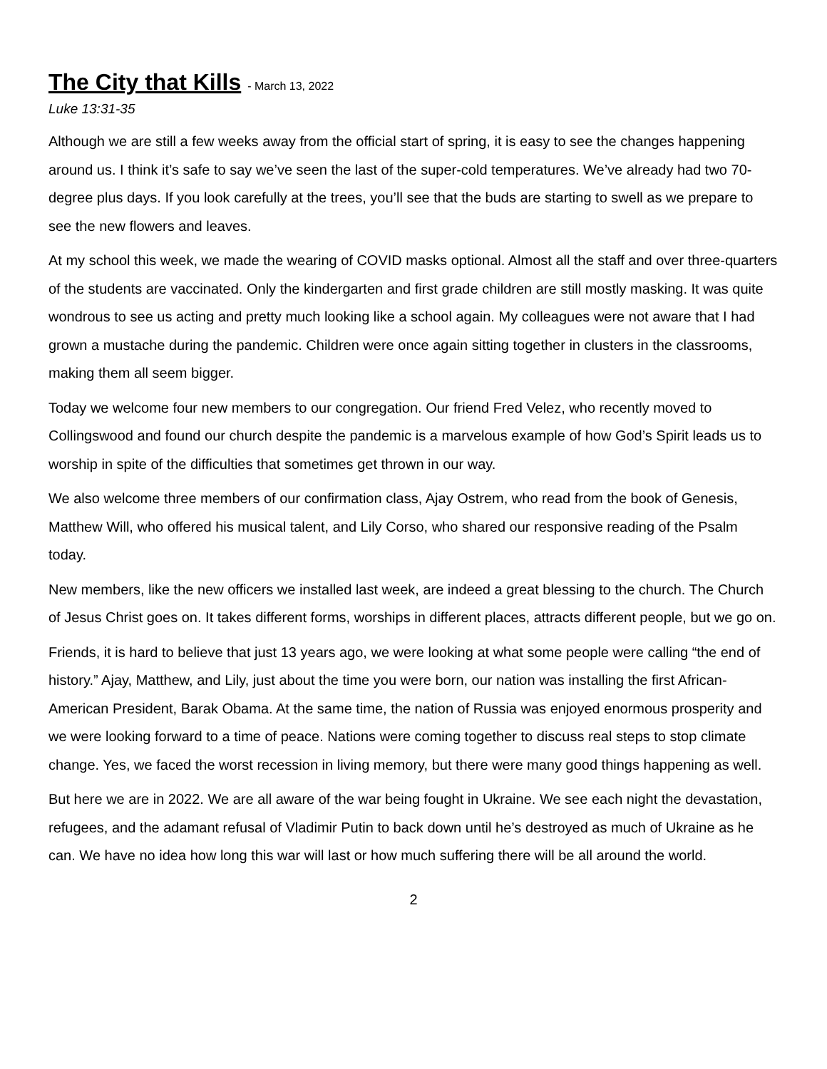The City that Kills - March 13, 2022
Luke 13:31-35
Although we are still a few weeks away from the official start of spring, it is easy to see the changes happening around us. I think it’s safe to say we’ve seen the last of the super-cold temperatures. We’ve already had two 70-degree plus days. If you look carefully at the trees, you’ll see that the buds are starting to swell as we prepare to see the new flowers and leaves.
At my school this week, we made the wearing of COVID masks optional. Almost all the staff and over three-quarters of the students are vaccinated. Only the kindergarten and first grade children are still mostly masking. It was quite wondrous to see us acting and pretty much looking like a school again. My colleagues were not aware that I had grown a mustache during the pandemic. Children were once again sitting together in clusters in the classrooms, making them all seem bigger.
Today we welcome four new members to our congregation. Our friend Fred Velez, who recently moved to Collingswood and found our church despite the pandemic is a marvelous example of how God’s Spirit leads us to worship in spite of the difficulties that sometimes get thrown in our way.
We also welcome three members of our confirmation class, Ajay Ostrem, who read from the book of Genesis, Matthew Will, who offered his musical talent, and Lily Corso, who shared our responsive reading of the Psalm today.
New members, like the new officers we installed last week, are indeed a great blessing to the church. The Church of Jesus Christ goes on. It takes different forms, worships in different places, attracts different people, but we go on.
Friends, it is hard to believe that just 13 years ago, we were looking at what some people were calling “the end of history.” Ajay, Matthew, and Lily, just about the time you were born, our nation was installing the first African-American President, Barak Obama. At the same time, the nation of Russia was enjoyed enormous prosperity and we were looking forward to a time of peace. Nations were coming together to discuss real steps to stop climate change. Yes, we faced the worst recession in living memory, but there were many good things happening as well.
But here we are in 2022. We are all aware of the war being fought in Ukraine. We see each night the devastation, refugees, and the adamant refusal of Vladimir Putin to back down until he’s destroyed as much of Ukraine as he can. We have no idea how long this war will last or how much suffering there will be all around the world.
2